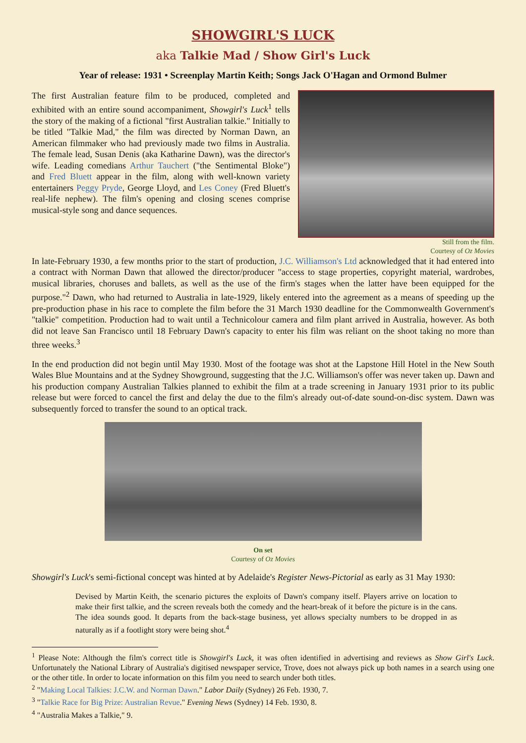SHOWGIRL'S LUCK
aka Talkie Mad / Show Girl's Luck
Year of release: 1931 • Screenplay Martin Keith; Songs Jack O'Hagan and Ormond Bulmer
Still from the film.
Courtesy of Oz Movies
The first Australian feature film to be produced, completed and exhibited with an entire sound accompaniment, Showgirl's Luck<sup>1</sup> tells the story of the making of a fictional "first Australian talkie." Initially to be titled "Talkie Mad," the film was directed by Norman Dawn, an American filmmaker who had previously made two films in Australia. The female lead, Susan Denis (aka Katharine Dawn), was the director's wife. Leading comedians Arthur Tauchert ("the Sentimental Bloke") and Fred Bluett appear in the film, along with well-known variety entertainers Peggy Pryde, George Lloyd, and Les Coney (Fred Bluett's real-life nephew). The film's opening and closing scenes comprise musical-style song and dance sequences.
In late-February 1930, a few months prior to the start of production, J.C. Williamson's Ltd acknowledged that it had entered into a contract with Norman Dawn that allowed the director/producer "access to stage properties, copyright material, wardrobes, musical libraries, choruses and ballets, as well as the use of the firm's stages when the latter have been equipped for the purpose."<sup>2</sup> Dawn, who had returned to Australia in late-1929, likely entered into the agreement as a means of speeding up the pre-production phase in his race to complete the film before the 31 March 1930 deadline for the Commonwealth Government's "talkie" competition. Production had to wait until a Technicolour camera and film plant arrived in Australia, however. As both did not leave San Francisco until 18 February Dawn's capacity to enter his film was reliant on the shoot taking no more than three weeks.<sup>3</sup>
In the end production did not begin until May 1930. Most of the footage was shot at the Lapstone Hill Hotel in the New South Wales Blue Mountains and at the Sydney Showground, suggesting that the J.C. Williamson's offer was never taken up. Dawn and his production company Australian Talkies planned to exhibit the film at a trade screening in January 1931 prior to its public release but were forced to cancel the first and delay the due to the film's already out-of-date sound-on-disc system. Dawn was subsequently forced to transfer the sound to an optical track.
On set
Courtesy of Oz Movies
Showgirl's Luck's semi-fictional concept was hinted at by Adelaide's Register News-Pictorial as early as 31 May 1930:
Devised by Martin Keith, the scenario pictures the exploits of Dawn's company itself. Players arrive on location to make their first talkie, and the screen reveals both the comedy and the heart-break of it before the picture is in the cans. The idea sounds good. It departs from the back-stage business, yet allows specialty numbers to be dropped in as naturally as if a footlight story were being shot.<sup>4</sup>
<sup>1</sup> Please Note: Although the film's correct title is Showgirl's Luck, it was often identified in advertising and reviews as Show Girl's Luck. Unfortunately the National Library of Australia's digitised newspaper service, Trove, does not always pick up both names in a search using one or the other title. In order to locate information on this film you need to search under both titles.
<sup>2</sup> "Making Local Talkies: J.C.W. and Norman Dawn." Labor Daily (Sydney) 26 Feb. 1930, 7.
<sup>3</sup> "Talkie Race for Big Prize: Australian Revue." Evening News (Sydney) 14 Feb. 1930, 8.
<sup>4</sup> "Australia Makes a Talkie," 9.